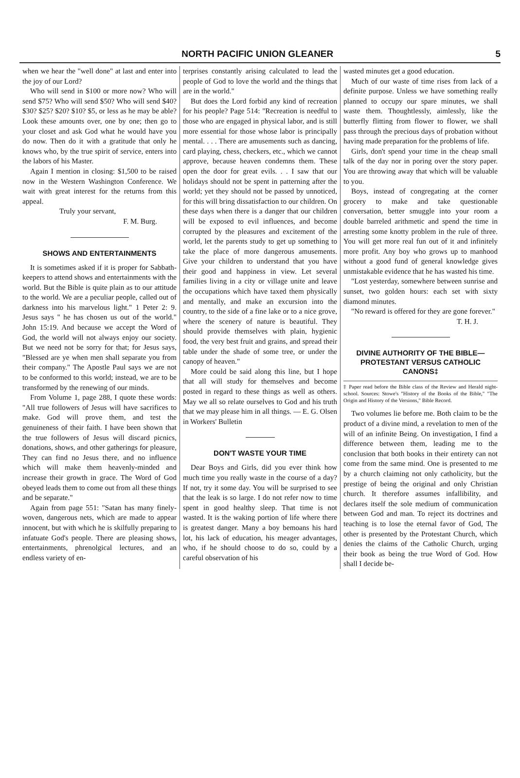NORTH PACIFIC UNION GLEANER 5
when we hear the "well done" at last and enter into the joy of our Lord?
Who will send in $100 or more now? Who will send $75? Who will send $50? Who will send $40? $30? $25? $20? $10? $5, or less as he may be able? Look these amounts over, one by one; then go to your closet and ask God what he would have you do now. Then do it with a gratitude that only he knows who, by the true spirit of service, enters into the labors of his Master.
Again I mention in closing: $1,500 to be raised now in the Western Washington Conference. We wait with great interest for the returns from this appeal.
Truly your servant,
F. M. Burg.
SHOWS AND ENTERTAINMENTS
It is sometimes asked if it is proper for Sabbath-keepers to attend shows and entertainments with the world. But the Bible is quite plain as to our attitude to the world. We are a peculiar people, called out of darkness into his marvelous light." 1 Peter 2: 9. Jesus says " he has chosen us out of the world." John 15:19. And because we accept the Word of God, the world will not always enjoy our society. But we need not be sorry for that; for Jesus says, "Blessed are ye when men shall separate you from their company." The Apostle Paul says we are not to be conformed to this world; instead, we are to be transformed by the renewing of our minds.
From Volume 1, page 288, I quote these words: "All true followers of Jesus will have sacrifices to make. God will prove them, and test the genuineness of their faith. I have been shown that the true followers of Jesus will discard picnics, donations, shows, and other gatherings for pleasure, They can find no Jesus there, and no influence which will make them heavenly-minded and increase their growth in grace. The Word of God obeyed leads them to come out from all these things and be separate."
Again from page 551: "Satan has many finely-woven, dangerous nets, which are made to appear innocent, but with which he is skilfully preparing to infatuate God's people. There are pleasing shows, entertainments, phrenolgical lectures, and an endless variety of en-
terprises constantly arising calculated to lead the people of God to love the world and the things that are in the world."
But does the Lord forbid any kind of recreation for his people? Page 514: "Recreation is needful to those who are engaged in physical labor, and is still more essential for those whose labor is principally mental. . . . There are amusements such as dancing, card playing, chess, checkers, etc., which we cannot approve, because heaven condemns them. These open the door for great evils. . . I saw that our holidays should not be spent in patterning after the world; yet they should not be passed by unnoticed, for this will bring dissatisfaction to our children. On these days when there is a danger that our children will be exposed to evil influences, and become corrupted by the pleasures and excitement of the world, let the parents study to get up something to take the place of more dangerous amusements. Give your children to understand that you have their good and happiness in view. Let several families living in a city or village unite and leave the occupations which have taxed them physically and mentally, and make an excursion into the country, to the side of a fine lake or to a nice grove, where the scenery of nature is beautiful. They should provide themselves with plain, hygienic food, the very best fruit and grains, and spread their table under the shade of some tree, or under the canopy of heaven."
More could be said along this line, but I hope that all will study for themselves and become posted in regard to these things as well as others. May we all so relate ourselves to God and his truth that we may please him in all things. — E. G. Olsen in Workers' Bulletin
DON'T WASTE YOUR TIME
Dear Boys and Girls, did you ever think how much time you really waste in the course of a day? If not, try it some day. You will be surprised to see that the leak is so large. I do not refer now to time spent in good healthy sleep. That time is not wasted. It is the waking portion of life where there is greatest danger. Many a boy bemoans his hard lot, his lack of education, his meager advantages, who, if he should choose to do so, could by a careful observation of his
wasted minutes get a good education.
Much of our waste of time rises from lack of a definite purpose. Unless we have something really planned to occupy our spare minutes, we shall waste them. Thoughtlessly, aimlessly, like the butterfly flitting from flower to flower, we shall pass through the precious days of probation without having made preparation for the problems of life.
Girls, don't spend your time in the cheap small talk of the day nor in poring over the story paper. You are throwing away that which will be valuable to you.
Boys, instead of congregating at the corner grocery to make and take questionable conversation, better smuggle into your room a double barreled arithmetic and spend the time in arresting some knotty problem in the rule of three. You will get more real fun out of it and infinitely more profit. Any boy who grows up to manhood without a good fund of general knowledge gives unmistakable evidence that he has wasted his time.
"Lost yesterday, somewhere between sunrise and sunset, two golden hours: each set with sixty diamond minutes.
"No reward is offered for they are gone forever."
T. H. J.
DIVINE AUTHORITY OF THE BIBLE—PROTESTANT VERSUS CATHOLIC CANONS‡
‡ Paper read before the Bible class of the Review and Herald night-school. Sources: Stowe's "History of the Books of the Bible," "The Origin and History of the Versions," Bible Record.
Two volumes lie before me. Both claim to be the product of a divine mind, a revelation to men of the will of an infinite Being. On investigation, I find a difference between them, leading me to the conclusion that both books in their entirety can not come from the same mind. One is presented to me by a church claiming not only catholicity, but the prestige of being the original and only Christian church. It therefore assumes infallibility, and declares itself the sole medium of communication between God and man. To reject its doctrines and teaching is to lose the eternal favor of God, The other is presented by the Protestant Church, which denies the claims of the Catholic Church, urging their book as being the true Word of God. How shall I decide be-